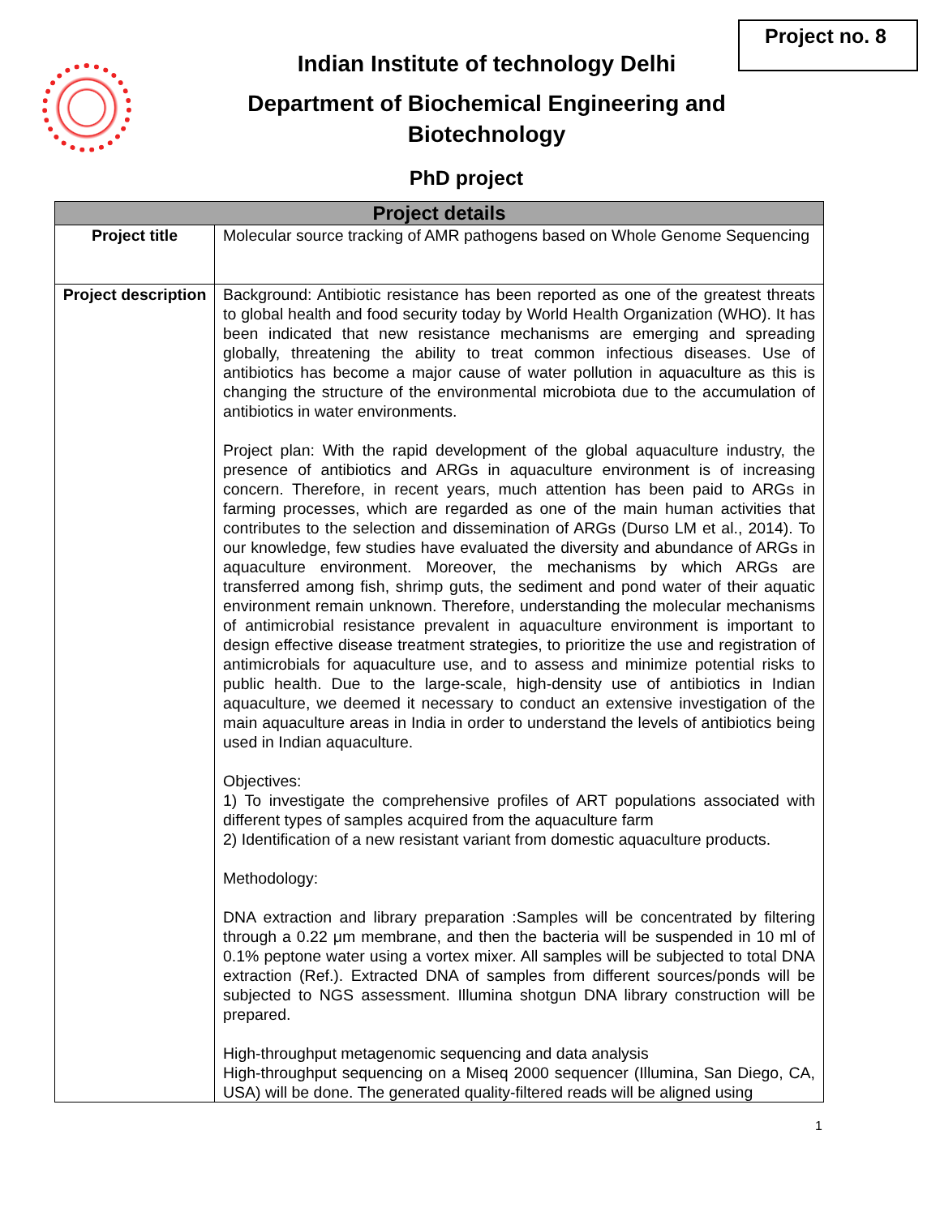Project no. 8
Indian Institute of technology Delhi
Department of Biochemical Engineering and Biotechnology
PhD project
| Project details | |
| --- | --- |
| Project title | Molecular source tracking of AMR pathogens based on Whole Genome Sequencing |
| Project description | Background: Antibiotic resistance has been reported as one of the greatest threats to global health and food security today by World Health Organization (WHO). It has been indicated that new resistance mechanisms are emerging and spreading globally, threatening the ability to treat common infectious diseases. Use of antibiotics has become a major cause of water pollution in aquaculture as this is changing the structure of the environmental microbiota due to the accumulation of antibiotics in water environments. Project plan: With the rapid development of the global aquaculture industry, the presence of antibiotics and ARGs in aquaculture environment is of increasing concern. Therefore, in recent years, much attention has been paid to ARGs in farming processes, which are regarded as one of the main human activities that contributes to the selection and dissemination of ARGs (Durso LM et al., 2014). To our knowledge, few studies have evaluated the diversity and abundance of ARGs in aquaculture environment. Moreover, the mechanisms by which ARGs are transferred among fish, shrimp guts, the sediment and pond water of their aquatic environment remain unknown. Therefore, understanding the molecular mechanisms of antimicrobial resistance prevalent in aquaculture environment is important to design effective disease treatment strategies, to prioritize the use and registration of antimicrobials for aquaculture use, and to assess and minimize potential risks to public health. Due to the large-scale, high-density use of antibiotics in Indian aquaculture, we deemed it necessary to conduct an extensive investigation of the main aquaculture areas in India in order to understand the levels of antibiotics being used in Indian aquaculture. Objectives: 1) To investigate the comprehensive profiles of ART populations associated with different types of samples acquired from the aquaculture farm 2) Identification of a new resistant variant from domestic aquaculture products. Methodology: DNA extraction and library preparation :Samples will be concentrated by filtering through a 0.22 μm membrane, and then the bacteria will be suspended in 10 ml of 0.1% peptone water using a vortex mixer. All samples will be subjected to total DNA extraction (Ref.). Extracted DNA of samples from different sources/ponds will be subjected to NGS assessment. Illumina shotgun DNA library construction will be prepared. High-throughput metagenomic sequencing and data analysis High-throughput sequencing on a Miseq 2000 sequencer (Illumina, San Diego, CA, USA) will be done. The generated quality-filtered reads will be aligned using |
1